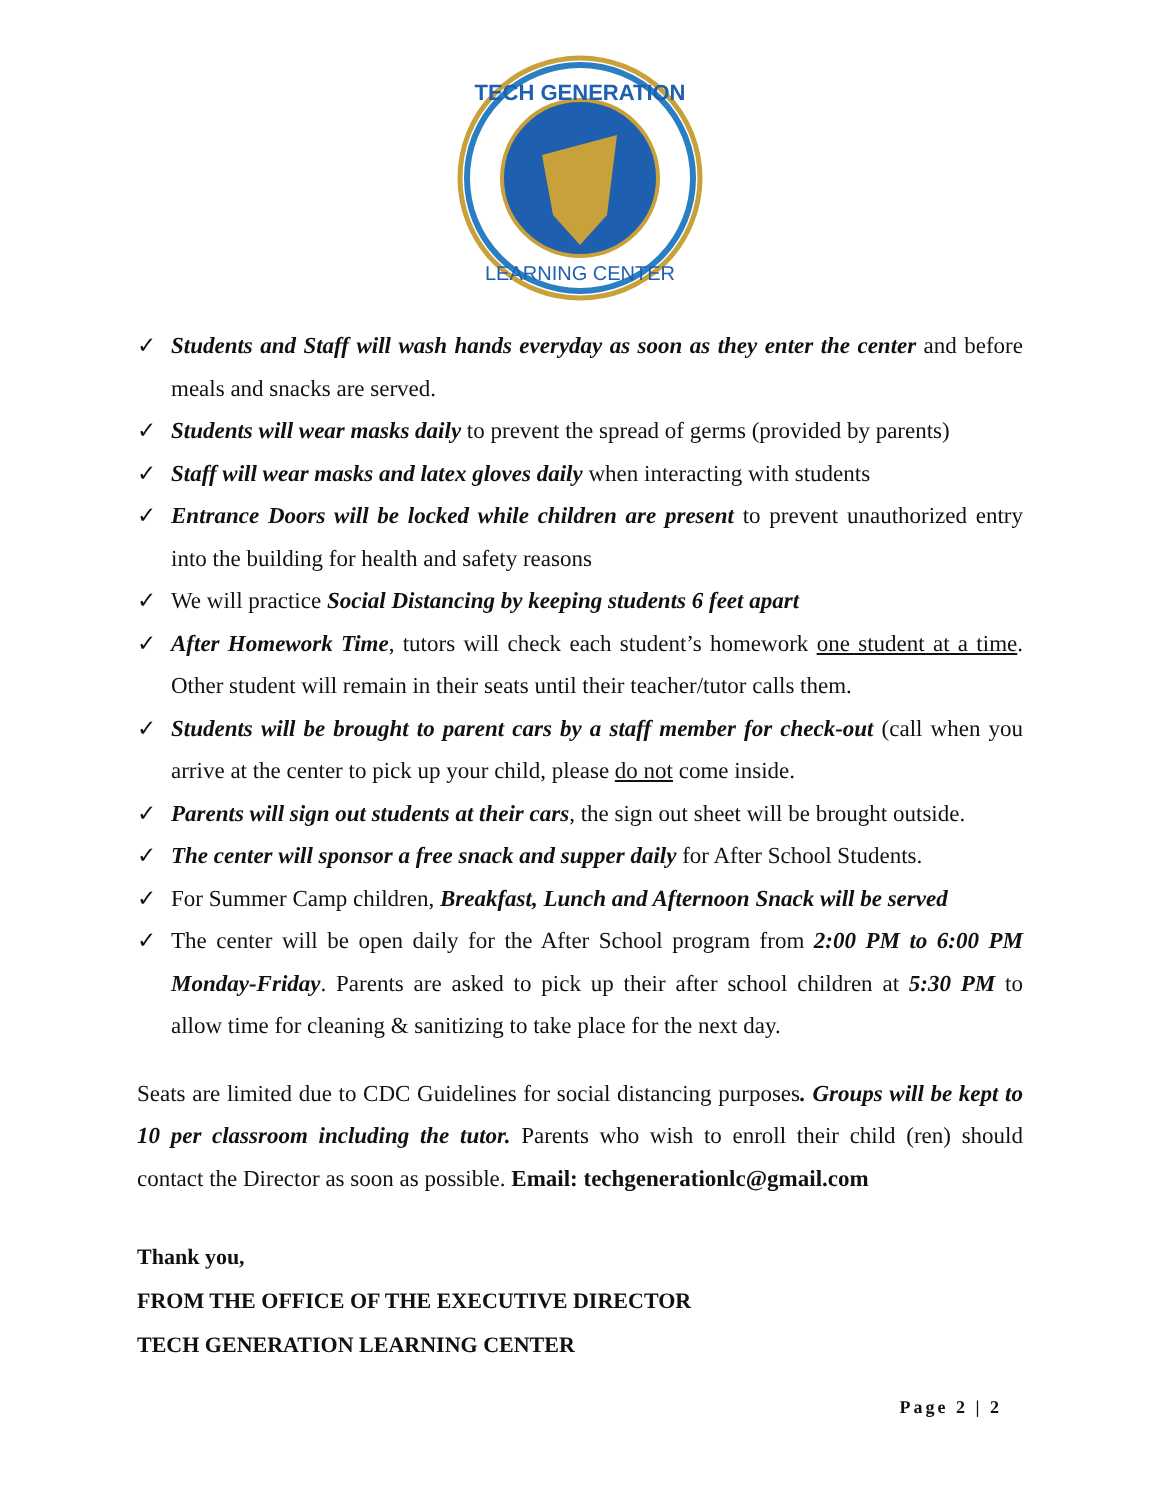TECH GENERATION
LEARNING CENTER
✓ Students and Staff will wash hands everyday as soon as they enter the center and before meals and snacks are served.
✓ Students will wear masks daily to prevent the spread of germs (provided by parents)
✓ Staff will wear masks and latex gloves daily when interacting with students
✓ Entrance Doors will be locked while children are present to prevent unauthorized entry into the building for health and safety reasons
✓ We will practice Social Distancing by keeping students 6 feet apart
✓ After Homework Time, tutors will check each student’s homework one student at a time. Other student will remain in their seats until their teacher/tutor calls them.
✓ Students will be brought to parent cars by a staff member for check-out (call when you arrive at the center to pick up your child, please do not come inside.
✓ Parents will sign out students at their cars, the sign out sheet will be brought outside.
✓ The center will sponsor a free snack and supper daily for After School Students.
✓ For Summer Camp children, Breakfast, Lunch and Afternoon Snack will be served
✓ The center will be open daily for the After School program from 2:00 PM to 6:00 PM Monday-Friday. Parents are asked to pick up their after school children at 5:30 PM to allow time for cleaning & sanitizing to take place for the next day.
Seats are limited due to CDC Guidelines for social distancing purposes. Groups will be kept to 10 per classroom including the tutor. Parents who wish to enroll their child (ren) should contact the Director as soon as possible. Email: techgenerationlc@gmail.com
Thank you,
FROM THE OFFICE OF THE EXECUTIVE DIRECTOR
TECH GENERATION LEARNING CENTER
Page 2 | 2